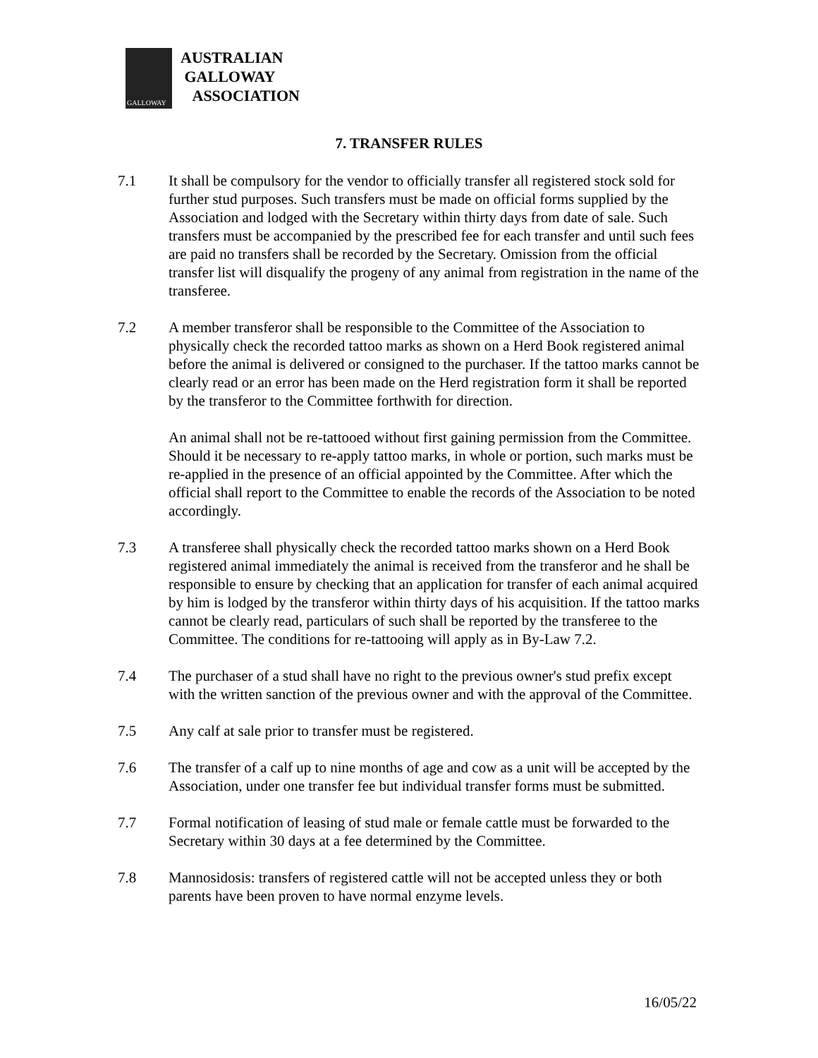GALLOWAY
AUSTRALIAN
GALLOWAY
ASSOCIATION
7. TRANSFER RULES
7.1 It shall be compulsory for the vendor to officially transfer all registered stock sold for further stud purposes. Such transfers must be made on official forms supplied by the Association and lodged with the Secretary within thirty days from date of sale. Such transfers must be accompanied by the prescribed fee for each transfer and until such fees are paid no transfers shall be recorded by the Secretary. Omission from the official transfer list will disqualify the progeny of any animal from registration in the name of the transferee.
7.2 A member transferor shall be responsible to the Committee of the Association to physically check the recorded tattoo marks as shown on a Herd Book registered animal before the animal is delivered or consigned to the purchaser. If the tattoo marks cannot be clearly read or an error has been made on the Herd registration form it shall be reported by the transferor to the Committee forthwith for direction.
An animal shall not be re-tattooed without first gaining permission from the Committee. Should it be necessary to re-apply tattoo marks, in whole or portion, such marks must be re-applied in the presence of an official appointed by the Committee. After which the official shall report to the Committee to enable the records of the Association to be noted accordingly.
7.3 A transferee shall physically check the recorded tattoo marks shown on a Herd Book registered animal immediately the animal is received from the transferor and he shall be responsible to ensure by checking that an application for transfer of each animal acquired by him is lodged by the transferor within thirty days of his acquisition. If the tattoo marks cannot be clearly read, particulars of such shall be reported by the transferee to the Committee. The conditions for re-tattooing will apply as in By-Law 7.2.
7.4 The purchaser of a stud shall have no right to the previous owner's stud prefix except with the written sanction of the previous owner and with the approval of the Committee.
7.5 Any calf at sale prior to transfer must be registered.
7.6 The transfer of a calf up to nine months of age and cow as a unit will be accepted by the Association, under one transfer fee but individual transfer forms must be submitted.
7.7 Formal notification of leasing of stud male or female cattle must be forwarded to the Secretary within 30 days at a fee determined by the Committee.
7.8 Mannosidosis: transfers of registered cattle will not be accepted unless they or both parents have been proven to have normal enzyme levels.
16/05/22